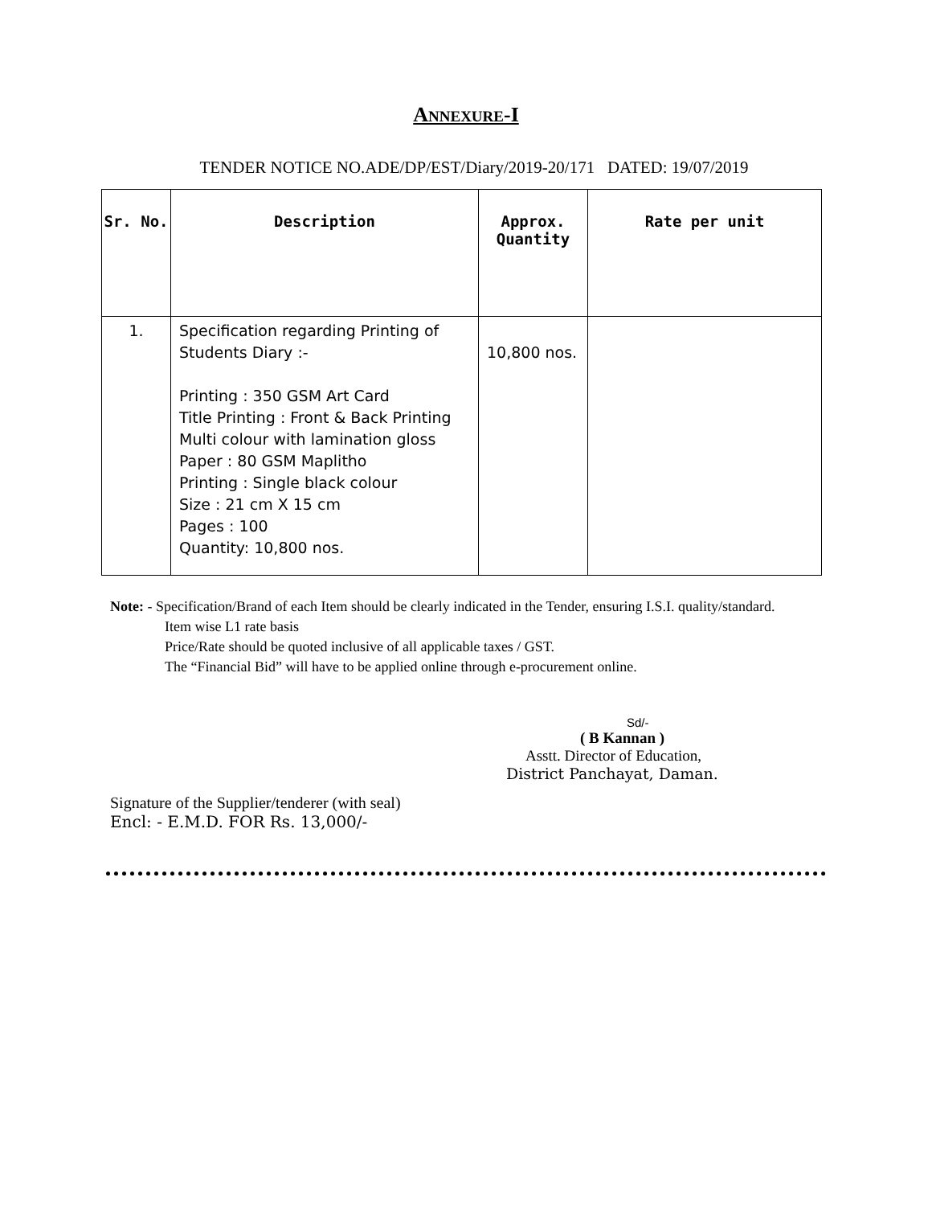ANNEXURE-I
TENDER NOTICE NO.ADE/DP/EST/Diary/2019-20/171 DATED: 19/07/2019
| Sr. No. | Description | Approx. Quantity | Rate per unit |
| --- | --- | --- | --- |
| 1. | Specification regarding Printing of Students Diary :- Printing : 350 GSM Art Card Title Printing : Front & Back Printing Multi colour with lamination gloss Paper : 80 GSM Maplitho Printing : Single black colour Size : 21 cm X 15 cm Pages : 100 Quantity: 10,800 nos. | 10,800 nos. | |
Note: - Specification/Brand of each Item should be clearly indicated in the Tender, ensuring I.S.I. quality/standard.
Item wise L1 rate basis
Price/Rate should be quoted inclusive of all applicable taxes / GST.
The “Financial Bid” will have to be applied online through e-procurement online.
Sd/-
( B Kannan )
Asstt. Director of Education,
District Panchayat, Daman.
Signature of the Supplier/tenderer (with seal)
Encl: - E.M.D. FOR Rs. 13,000/-